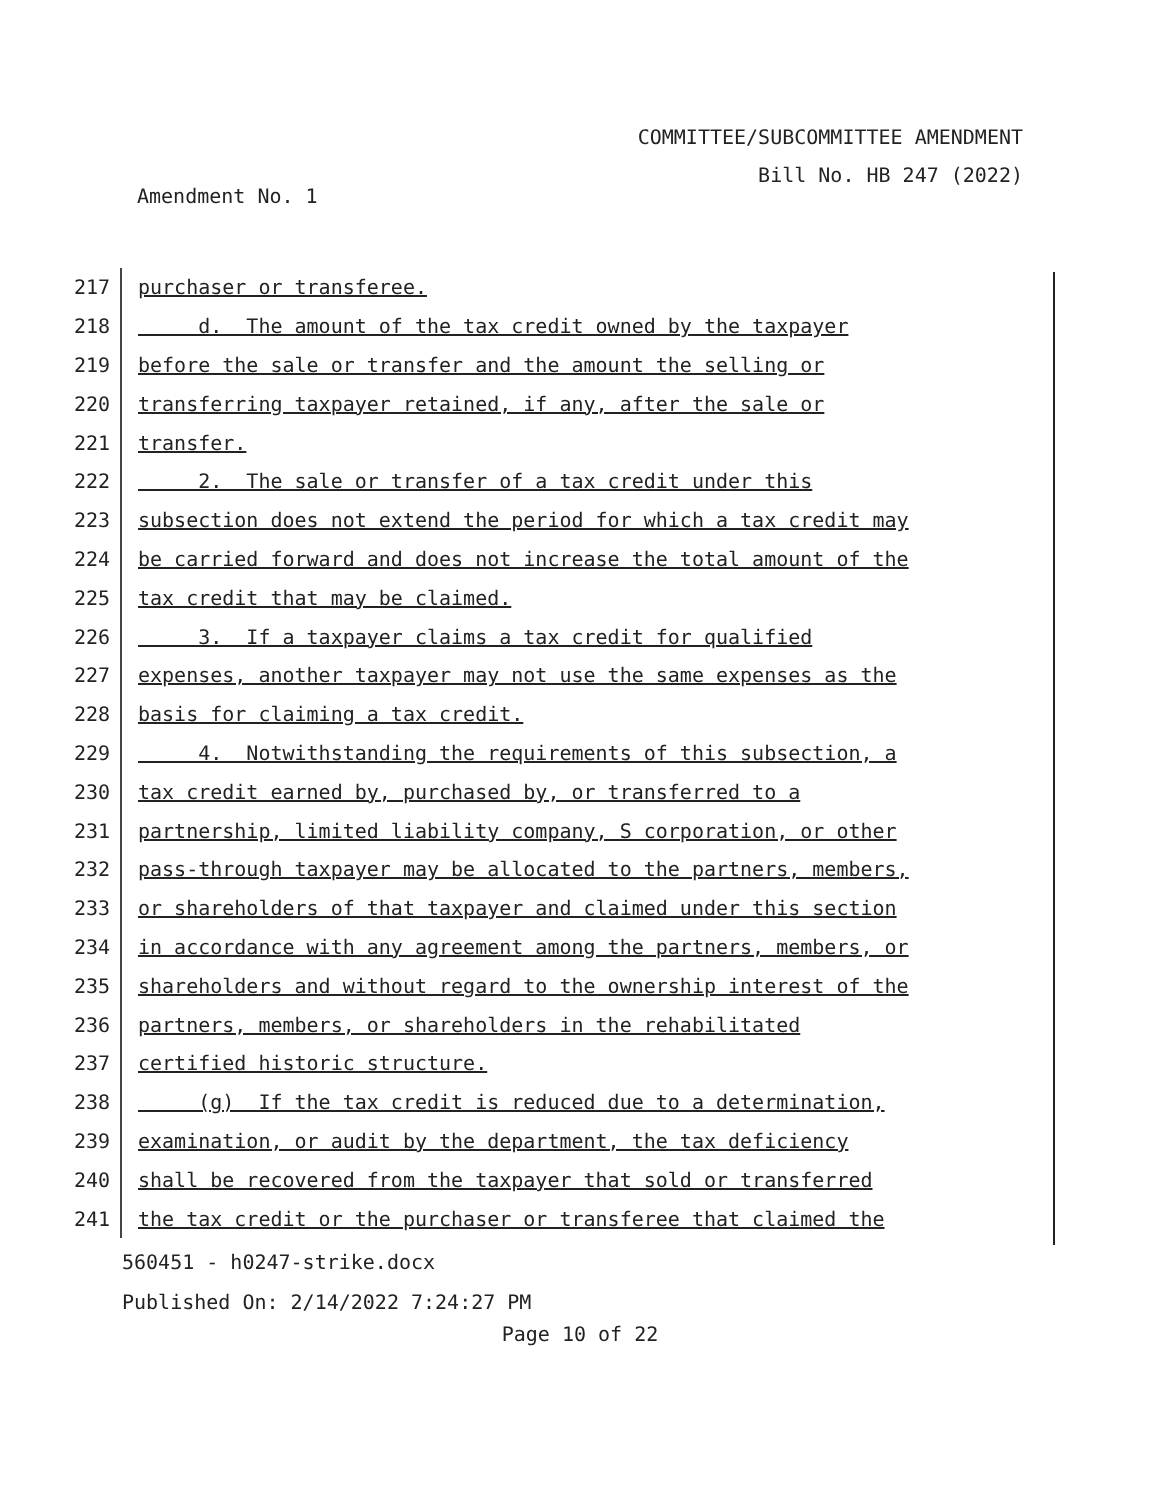COMMITTEE/SUBCOMMITTEE AMENDMENT
Bill No. HB 247 (2022)
Amendment No. 1
217
purchaser or transferee.
218
d. The amount of the tax credit owned by the taxpayer
219
before the sale or transfer and the amount the selling or
220
transferring taxpayer retained, if any, after the sale or
221
transfer.
222
2. The sale or transfer of a tax credit under this
223
subsection does not extend the period for which a tax credit may
224
be carried forward and does not increase the total amount of the
225
tax credit that may be claimed.
226
3. If a taxpayer claims a tax credit for qualified
227
expenses, another taxpayer may not use the same expenses as the
228
basis for claiming a tax credit.
229
4. Notwithstanding the requirements of this subsection, a
230
tax credit earned by, purchased by, or transferred to a
231
partnership, limited liability company, S corporation, or other
232
pass-through taxpayer may be allocated to the partners, members,
233
or shareholders of that taxpayer and claimed under this section
234
in accordance with any agreement among the partners, members, or
235
shareholders and without regard to the ownership interest of the
236
partners, members, or shareholders in the rehabilitated
237
certified historic structure.
238
(g) If the tax credit is reduced due to a determination,
239
examination, or audit by the department, the tax deficiency
240
shall be recovered from the taxpayer that sold or transferred
241
the tax credit or the purchaser or transferee that claimed the
560451 - h0247-strike.docx
Published On: 2/14/2022 7:24:27 PM
Page 10 of 22